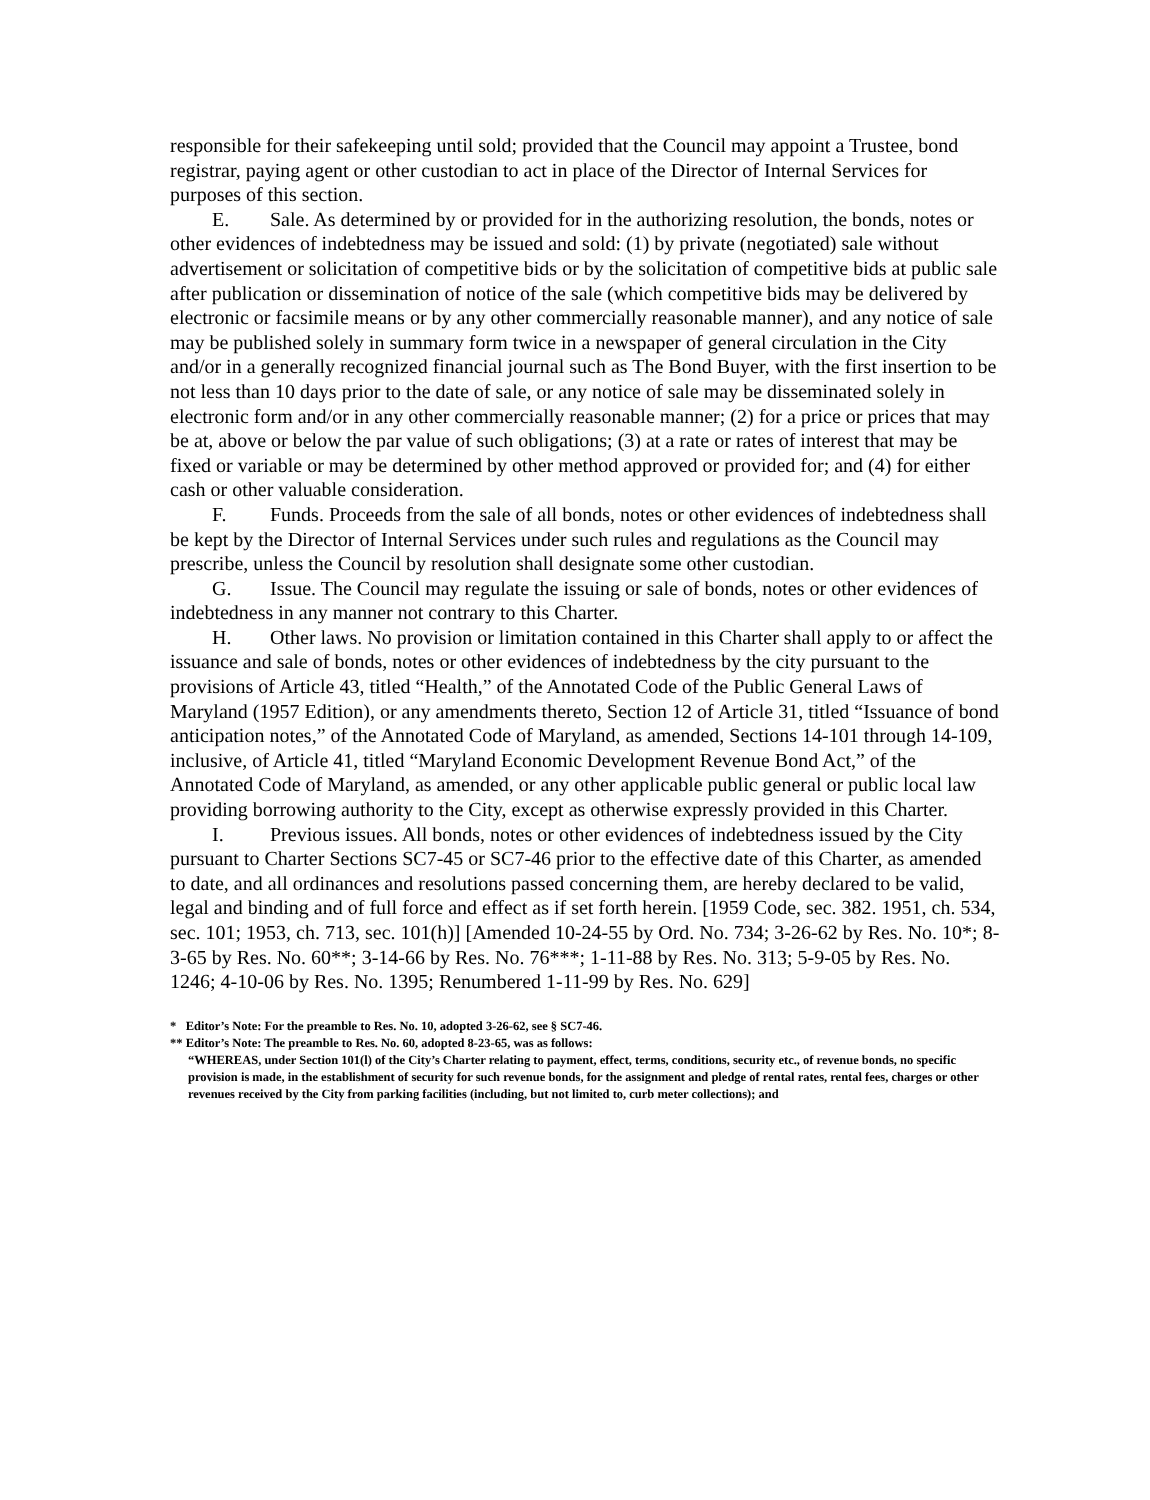responsible for their safekeeping until sold; provided that the Council may appoint a Trustee, bond registrar, paying agent or other custodian to act in place of the Director of Internal Services for purposes of this section.
E. Sale. As determined by or provided for in the authorizing resolution, the bonds, notes or other evidences of indebtedness may be issued and sold: (1) by private (negotiated) sale without advertisement or solicitation of competitive bids or by the solicitation of competitive bids at public sale after publication or dissemination of notice of the sale (which competitive bids may be delivered by electronic or facsimile means or by any other commercially reasonable manner), and any notice of sale may be published solely in summary form twice in a newspaper of general circulation in the City and/or in a generally recognized financial journal such as The Bond Buyer, with the first insertion to be not less than 10 days prior to the date of sale, or any notice of sale may be disseminated solely in electronic form and/or in any other commercially reasonable manner; (2) for a price or prices that may be at, above or below the par value of such obligations; (3) at a rate or rates of interest that may be fixed or variable or may be determined by other method approved or provided for; and (4) for either cash or other valuable consideration.
F. Funds. Proceeds from the sale of all bonds, notes or other evidences of indebtedness shall be kept by the Director of Internal Services under such rules and regulations as the Council may prescribe, unless the Council by resolution shall designate some other custodian.
G. Issue. The Council may regulate the issuing or sale of bonds, notes or other evidences of indebtedness in any manner not contrary to this Charter.
H. Other laws. No provision or limitation contained in this Charter shall apply to or affect the issuance and sale of bonds, notes or other evidences of indebtedness by the city pursuant to the provisions of Article 43, titled “Health,” of the Annotated Code of the Public General Laws of Maryland (1957 Edition), or any amendments thereto, Section 12 of Article 31, titled “Issuance of bond anticipation notes,” of the Annotated Code of Maryland, as amended, Sections 14-101 through 14-109, inclusive, of Article 41, titled “Maryland Economic Development Revenue Bond Act,” of the Annotated Code of Maryland, as amended, or any other applicable public general or public local law providing borrowing authority to the City, except as otherwise expressly provided in this Charter.
I. Previous issues. All bonds, notes or other evidences of indebtedness issued by the City pursuant to Charter Sections SC7-45 or SC7-46 prior to the effective date of this Charter, as amended to date, and all ordinances and resolutions passed concerning them, are hereby declared to be valid, legal and binding and of full force and effect as if set forth herein. [1959 Code, sec. 382. 1951, ch. 534, sec. 101; 1953, ch. 713, sec. 101(h)] [Amended 10-24-55 by Ord. No. 734; 3-26-62 by Res. No. 10*; 8-3-65 by Res. No. 60**; 3-14-66 by Res. No. 76***; 1-11-88 by Res. No. 313; 5-9-05 by Res. No. 1246; 4-10-06 by Res. No. 1395; Renumbered 1-11-99 by Res. No. 629]
* Editor’s Note: For the preamble to Res. No. 10, adopted 3-26-62, see § SC7-46.
** Editor’s Note: The preamble to Res. No. 60, adopted 8-23-65, was as follows:
“WHEREAS, under Section 101(l) of the City’s Charter relating to payment, effect, terms, conditions, security etc., of revenue bonds, no specific provision is made, in the establishment of security for such revenue bonds, for the assignment and pledge of rental rates, rental fees, charges or other revenues received by the City from parking facilities (including, but not limited to, curb meter collections); and